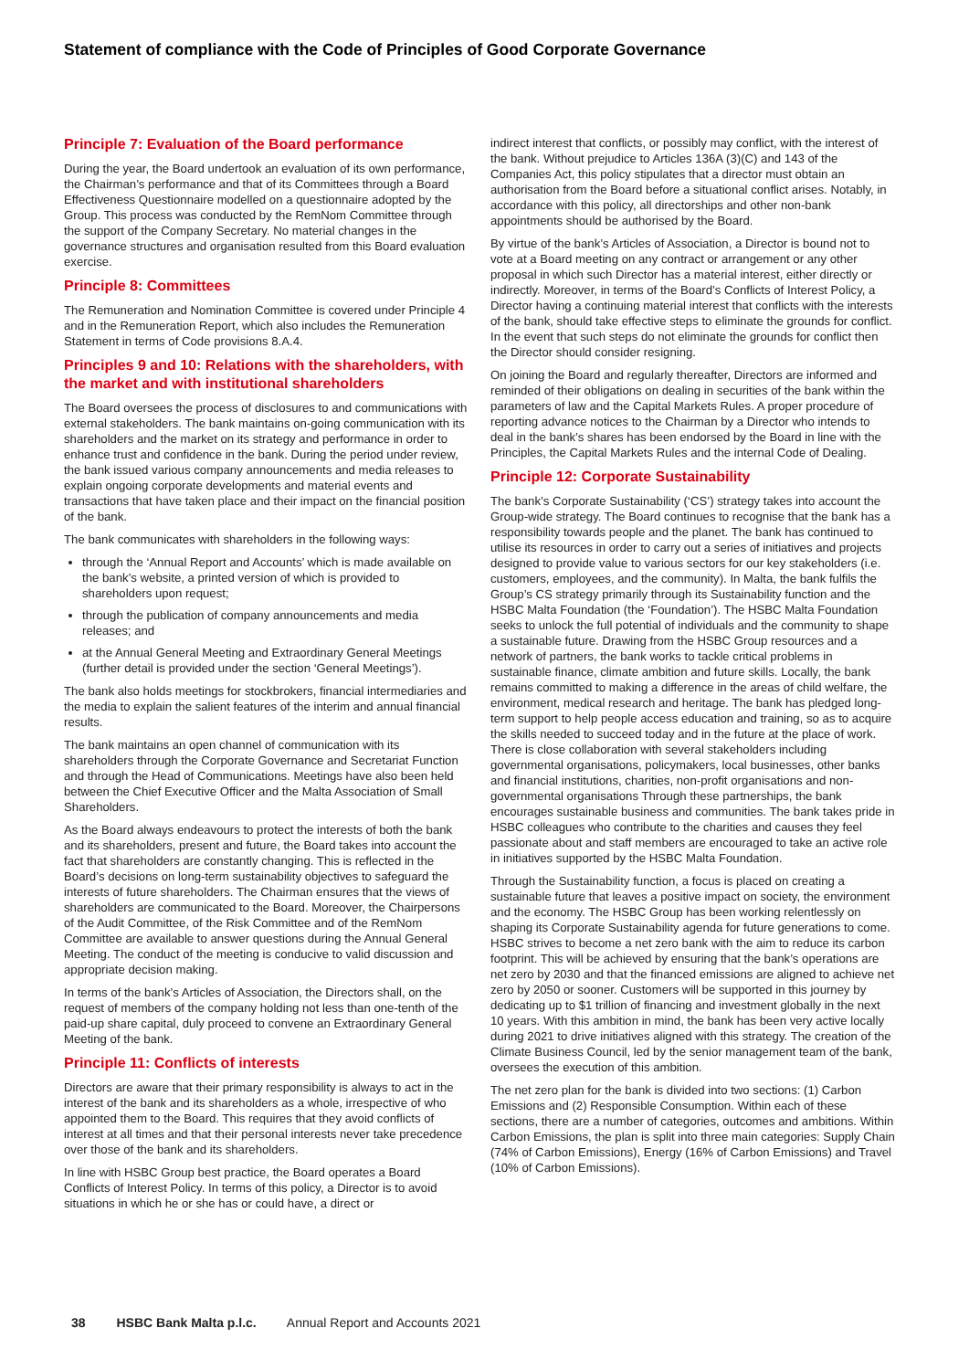Statement of compliance with the Code of Principles of Good Corporate Governance
Principle 7: Evaluation of the Board performance
During the year, the Board undertook an evaluation of its own performance, the Chairman’s performance and that of its Committees through a Board Effectiveness Questionnaire modelled on a questionnaire adopted by the Group. This process was conducted by the RemNom Committee through the support of the Company Secretary. No material changes in the governance structures and organisation resulted from this Board evaluation exercise.
Principle 8: Committees
The Remuneration and Nomination Committee is covered under Principle 4 and in the Remuneration Report, which also includes the Remuneration Statement in terms of Code provisions 8.A.4.
Principles 9 and 10: Relations with the shareholders, with the market and with institutional shareholders
The Board oversees the process of disclosures to and communications with external stakeholders. The bank maintains on-going communication with its shareholders and the market on its strategy and performance in order to enhance trust and confidence in the bank. During the period under review, the bank issued various company announcements and media releases to explain ongoing corporate developments and material events and transactions that have taken place and their impact on the financial position of the bank.
The bank communicates with shareholders in the following ways:
through the ‘Annual Report and Accounts’ which is made available on the bank’s website, a printed version of which is provided to shareholders upon request;
through the publication of company announcements and media releases; and
at the Annual General Meeting and Extraordinary General Meetings (further detail is provided under the section ‘General Meetings’).
The bank also holds meetings for stockbrokers, financial intermediaries and the media to explain the salient features of the interim and annual financial results.
The bank maintains an open channel of communication with its shareholders through the Corporate Governance and Secretariat Function and through the Head of Communications. Meetings have also been held between the Chief Executive Officer and the Malta Association of Small Shareholders.
As the Board always endeavours to protect the interests of both the bank and its shareholders, present and future, the Board takes into account the fact that shareholders are constantly changing. This is reflected in the Board’s decisions on long-term sustainability objectives to safeguard the interests of future shareholders. The Chairman ensures that the views of shareholders are communicated to the Board. Moreover, the Chairpersons of the Audit Committee, of the Risk Committee and of the RemNom Committee are available to answer questions during the Annual General Meeting. The conduct of the meeting is conducive to valid discussion and appropriate decision making.
In terms of the bank’s Articles of Association, the Directors shall, on the request of members of the company holding not less than one-tenth of the paid-up share capital, duly proceed to convene an Extraordinary General Meeting of the bank.
Principle 11: Conflicts of interests
Directors are aware that their primary responsibility is always to act in the interest of the bank and its shareholders as a whole, irrespective of who appointed them to the Board. This requires that they avoid conflicts of interest at all times and that their personal interests never take precedence over those of the bank and its shareholders.
In line with HSBC Group best practice, the Board operates a Board Conflicts of Interest Policy. In terms of this policy, a Director is to avoid situations in which he or she has or could have, a direct or
indirect interest that conflicts, or possibly may conflict, with the interest of the bank. Without prejudice to Articles 136A (3)(C) and 143 of the Companies Act, this policy stipulates that a director must obtain an authorisation from the Board before a situational conflict arises. Notably, in accordance with this policy, all directorships and other non-bank appointments should be authorised by the Board.
By virtue of the bank’s Articles of Association, a Director is bound not to vote at a Board meeting on any contract or arrangement or any other proposal in which such Director has a material interest, either directly or indirectly. Moreover, in terms of the Board’s Conflicts of Interest Policy, a Director having a continuing material interest that conflicts with the interests of the bank, should take effective steps to eliminate the grounds for conflict. In the event that such steps do not eliminate the grounds for conflict then the Director should consider resigning.
On joining the Board and regularly thereafter, Directors are informed and reminded of their obligations on dealing in securities of the bank within the parameters of law and the Capital Markets Rules. A proper procedure of reporting advance notices to the Chairman by a Director who intends to deal in the bank’s shares has been endorsed by the Board in line with the Principles, the Capital Markets Rules and the internal Code of Dealing.
Principle 12: Corporate Sustainability
The bank’s Corporate Sustainability (‘CS’) strategy takes into account the Group-wide strategy. The Board continues to recognise that the bank has a responsibility towards people and the planet. The bank has continued to utilise its resources in order to carry out a series of initiatives and projects designed to provide value to various sectors for our key stakeholders (i.e. customers, employees, and the community). In Malta, the bank fulfils the Group’s CS strategy primarily through its Sustainability function and the HSBC Malta Foundation (the ‘Foundation’). The HSBC Malta Foundation seeks to unlock the full potential of individuals and the community to shape a sustainable future. Drawing from the HSBC Group resources and a network of partners, the bank works to tackle critical problems in sustainable finance, climate ambition and future skills. Locally, the bank remains committed to making a difference in the areas of child welfare, the environment, medical research and heritage. The bank has pledged long-term support to help people access education and training, so as to acquire the skills needed to succeed today and in the future at the place of work. There is close collaboration with several stakeholders including governmental organisations, policymakers, local businesses, other banks and financial institutions, charities, non-profit organisations and non-governmental organisations Through these partnerships, the bank encourages sustainable business and communities. The bank takes pride in HSBC colleagues who contribute to the charities and causes they feel passionate about and staff members are encouraged to take an active role in initiatives supported by the HSBC Malta Foundation.
Through the Sustainability function, a focus is placed on creating a sustainable future that leaves a positive impact on society, the environment and the economy. The HSBC Group has been working relentlessly on shaping its Corporate Sustainability agenda for future generations to come. HSBC strives to become a net zero bank with the aim to reduce its carbon footprint. This will be achieved by ensuring that the bank’s operations are net zero by 2030 and that the financed emissions are aligned to achieve net zero by 2050 or sooner. Customers will be supported in this journey by dedicating up to $1 trillion of financing and investment globally in the next 10 years. With this ambition in mind, the bank has been very active locally during 2021 to drive initiatives aligned with this strategy. The creation of the Climate Business Council, led by the senior management team of the bank, oversees the execution of this ambition.
The net zero plan for the bank is divided into two sections: (1) Carbon Emissions and (2) Responsible Consumption. Within each of these sections, there are a number of categories, outcomes and ambitions. Within Carbon Emissions, the plan is split into three main categories: Supply Chain (74% of Carbon Emissions), Energy (16% of Carbon Emissions) and Travel (10% of Carbon Emissions).
38 HSBC Bank Malta p.l.c. Annual Report and Accounts 2021